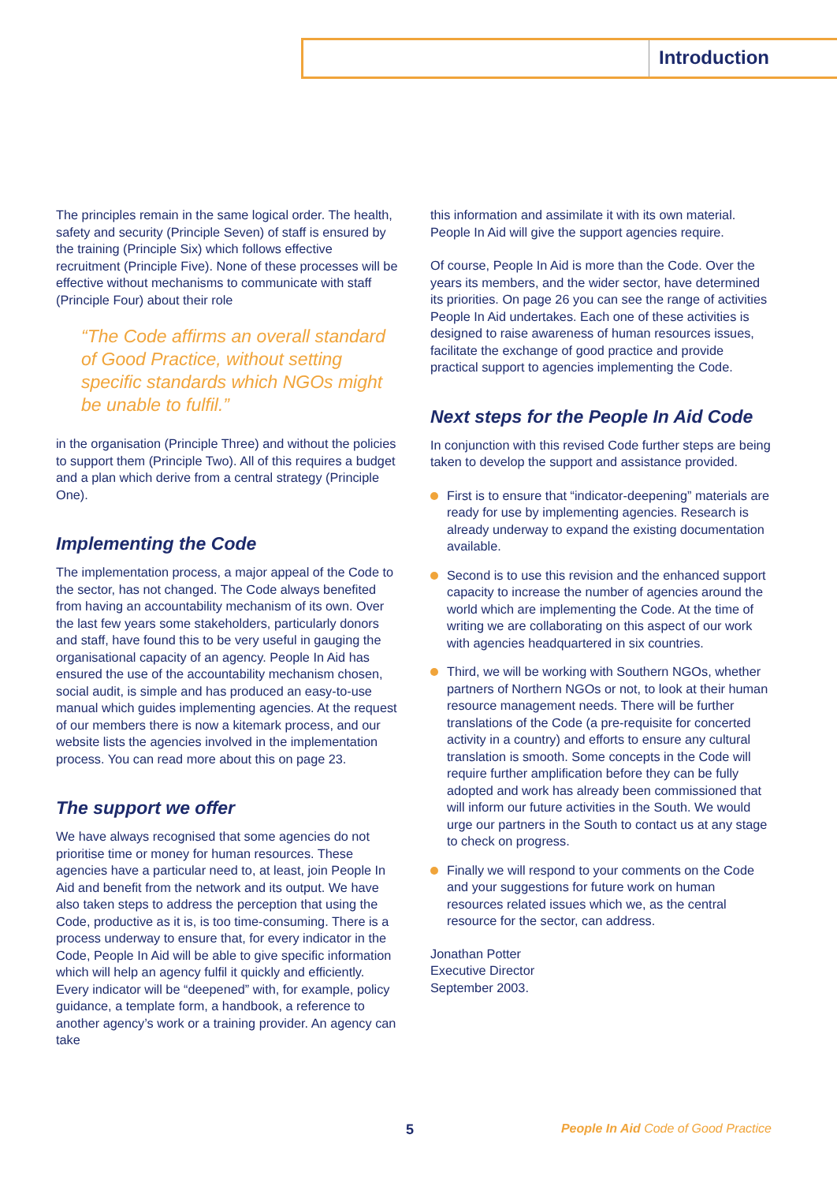Introduction
The principles remain in the same logical order. The health, safety and security (Principle Seven) of staff is ensured by the training (Principle Six) which follows effective recruitment (Principle Five). None of these processes will be effective without mechanisms to communicate with staff (Principle Four) about their role
“The Code affirms an overall standard of Good Practice, without setting specific standards which NGOs might be unable to fulfil.”
in the organisation (Principle Three) and without the policies to support them (Principle Two). All of this requires a budget and a plan which derive from a central strategy (Principle One).
Implementing the Code
The implementation process, a major appeal of the Code to the sector, has not changed. The Code always benefited from having an accountability mechanism of its own. Over the last few years some stakeholders, particularly donors and staff, have found this to be very useful in gauging the organisational capacity of an agency. People In Aid has ensured the use of the accountability mechanism chosen, social audit, is simple and has produced an easy-to-use manual which guides implementing agencies. At the request of our members there is now a kitemark process, and our website lists the agencies involved in the implementation process. You can read more about this on page 23.
The support we offer
We have always recognised that some agencies do not prioritise time or money for human resources. These agencies have a particular need to, at least, join People In Aid and benefit from the network and its output. We have also taken steps to address the perception that using the Code, productive as it is, is too time-consuming. There is a process underway to ensure that, for every indicator in the Code, People In Aid will be able to give specific information which will help an agency fulfil it quickly and efficiently. Every indicator will be “deepened” with, for example, policy guidance, a template form, a handbook, a reference to another agency’s work or a training provider. An agency can take
this information and assimilate it with its own material. People In Aid will give the support agencies require.
Of course, People In Aid is more than the Code. Over the years its members, and the wider sector, have determined its priorities. On page 26 you can see the range of activities People In Aid undertakes. Each one of these activities is designed to raise awareness of human resources issues, facilitate the exchange of good practice and provide practical support to agencies implementing the Code.
Next steps for the People In Aid Code
In conjunction with this revised Code further steps are being taken to develop the support and assistance provided.
First is to ensure that “indicator-deepening” materials are ready for use by implementing agencies. Research is already underway to expand the existing documentation available.
Second is to use this revision and the enhanced support capacity to increase the number of agencies around the world which are implementing the Code. At the time of writing we are collaborating on this aspect of our work with agencies headquartered in six countries.
Third, we will be working with Southern NGOs, whether partners of Northern NGOs or not, to look at their human resource management needs. There will be further translations of the Code (a pre-requisite for concerted activity in a country) and efforts to ensure any cultural translation is smooth. Some concepts in the Code will require further amplification before they can be fully adopted and work has already been commissioned that will inform our future activities in the South. We would urge our partners in the South to contact us at any stage to check on progress.
Finally we will respond to your comments on the Code and your suggestions for future work on human resources related issues which we, as the central resource for the sector, can address.
Jonathan Potter
Executive Director
September 2003.
5 People In Aid Code of Good Practice